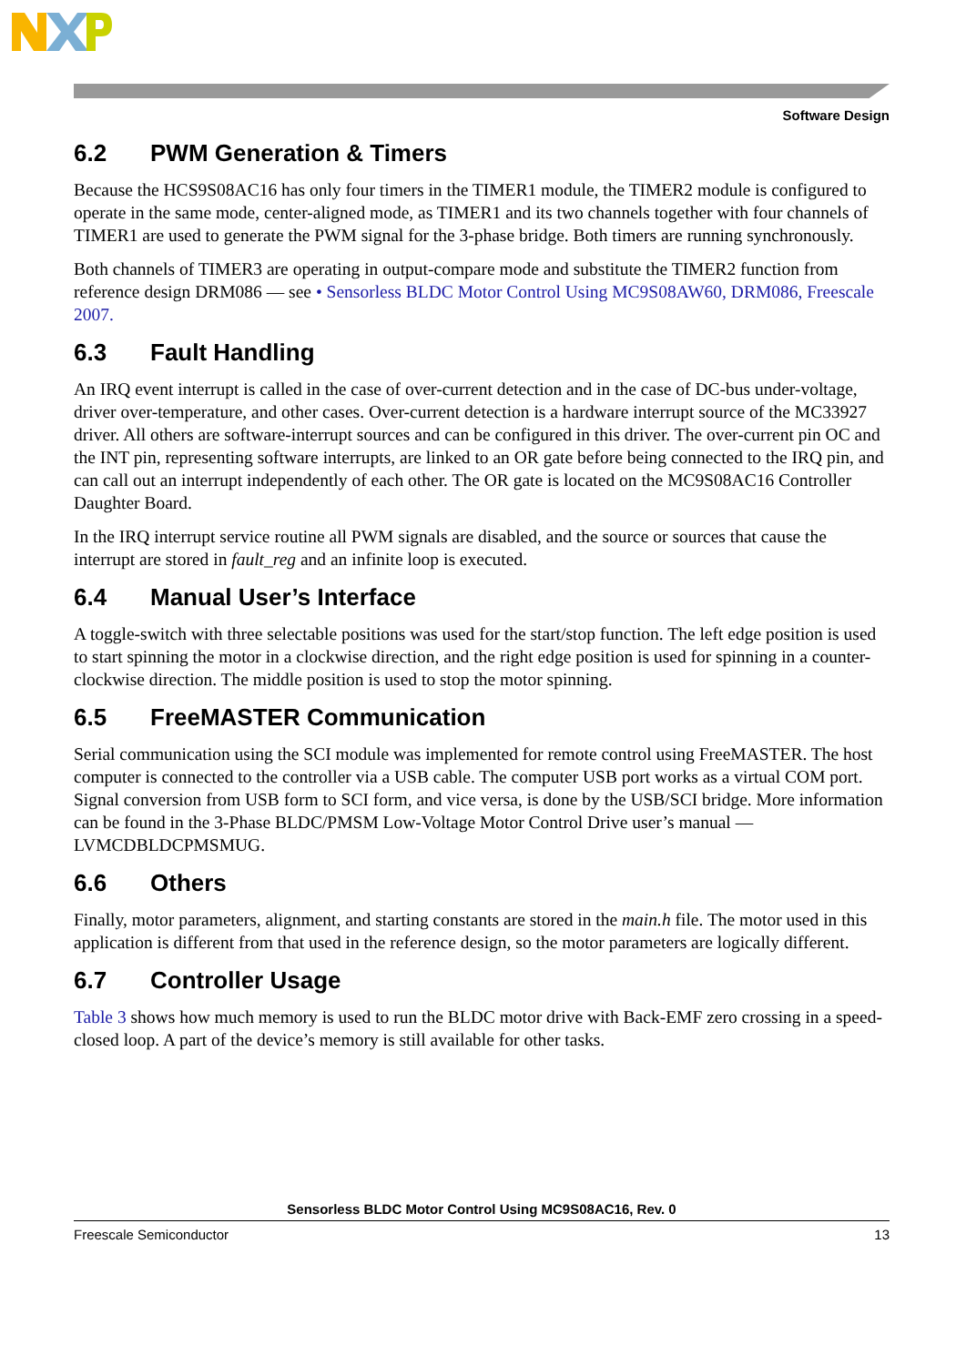Software Design
6.2 PWM Generation & Timers
Because the HCS9S08AC16 has only four timers in the TIMER1 module, the TIMER2 module is configured to operate in the same mode, center-aligned mode, as TIMER1 and its two channels together with four channels of TIMER1 are used to generate the PWM signal for the 3-phase bridge. Both timers are running synchronously.
Both channels of TIMER3 are operating in output-compare mode and substitute the TIMER2 function from reference design DRM086 — see • Sensorless BLDC Motor Control Using MC9S08AW60, DRM086, Freescale 2007.
6.3 Fault Handling
An IRQ event interrupt is called in the case of over-current detection and in the case of DC-bus under-voltage, driver over-temperature, and other cases. Over-current detection is a hardware interrupt source of the MC33927 driver. All others are software-interrupt sources and can be configured in this driver. The over-current pin OC and the INT pin, representing software interrupts, are linked to an OR gate before being connected to the IRQ pin, and can call out an interrupt independently of each other. The OR gate is located on the MC9S08AC16 Controller Daughter Board.
In the IRQ interrupt service routine all PWM signals are disabled, and the source or sources that cause the interrupt are stored in fault_reg and an infinite loop is executed.
6.4 Manual User’s Interface
A toggle-switch with three selectable positions was used for the start/stop function. The left edge position is used to start spinning the motor in a clockwise direction, and the right edge position is used for spinning in a counter-clockwise direction. The middle position is used to stop the motor spinning.
6.5 FreeMASTER Communication
Serial communication using the SCI module was implemented for remote control using FreeMASTER. The host computer is connected to the controller via a USB cable. The computer USB port works as a virtual COM port. Signal conversion from USB form to SCI form, and vice versa, is done by the USB/SCI bridge. More information can be found in the 3-Phase BLDC/PMSM Low-Voltage Motor Control Drive user’s manual — LVMCDBLDCPMSMUG.
6.6 Others
Finally, motor parameters, alignment, and starting constants are stored in the main.h file. The motor used in this application is different from that used in the reference design, so the motor parameters are logically different.
6.7 Controller Usage
Table 3 shows how much memory is used to run the BLDC motor drive with Back-EMF zero crossing in a speed-closed loop. A part of the device’s memory is still available for other tasks.
Sensorless BLDC Motor Control Using MC9S08AC16, Rev. 0
Freescale Semiconductor 13